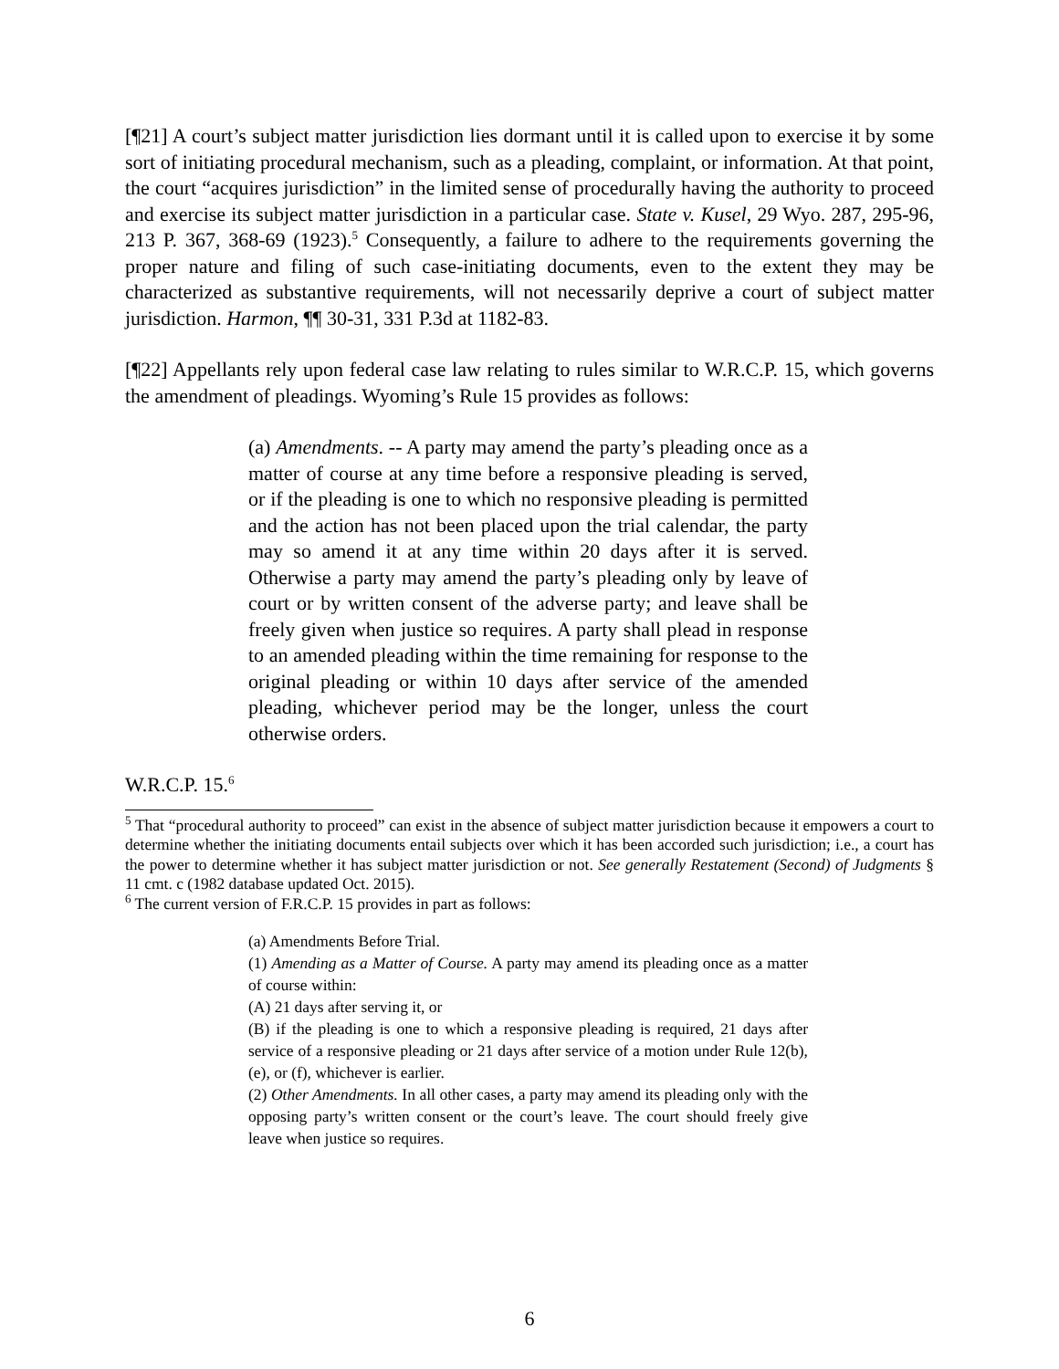[¶21] A court’s subject matter jurisdiction lies dormant until it is called upon to exercise it by some sort of initiating procedural mechanism, such as a pleading, complaint, or information. At that point, the court “acquires jurisdiction” in the limited sense of procedurally having the authority to proceed and exercise its subject matter jurisdiction in a particular case. State v. Kusel, 29 Wyo. 287, 295-96, 213 P. 367, 368-69 (1923).<sup>5</sup> Consequently, a failure to adhere to the requirements governing the proper nature and filing of such case-initiating documents, even to the extent they may be characterized as substantive requirements, will not necessarily deprive a court of subject matter jurisdiction. Harmon, ¶¶ 30-31, 331 P.3d at 1182-83.
[¶22] Appellants rely upon federal case law relating to rules similar to W.R.C.P. 15, which governs the amendment of pleadings. Wyoming’s Rule 15 provides as follows:
(a) Amendments. -- A party may amend the party’s pleading once as a matter of course at any time before a responsive pleading is served, or if the pleading is one to which no responsive pleading is permitted and the action has not been placed upon the trial calendar, the party may so amend it at any time within 20 days after it is served. Otherwise a party may amend the party’s pleading only by leave of court or by written consent of the adverse party; and leave shall be freely given when justice so requires. A party shall plead in response to an amended pleading within the time remaining for response to the original pleading or within 10 days after service of the amended pleading, whichever period may be the longer, unless the court otherwise orders.
W.R.C.P. 15.<sup>6</sup>
<sup>5</sup> That “procedural authority to proceed” can exist in the absence of subject matter jurisdiction because it empowers a court to determine whether the initiating documents entail subjects over which it has been accorded such jurisdiction; i.e., a court has the power to determine whether it has subject matter jurisdiction or not. See generally Restatement (Second) of Judgments § 11 cmt. c (1982 database updated Oct. 2015).
<sup>6</sup> The current version of F.R.C.P. 15 provides in part as follows:
(a) Amendments Before Trial.
(1) Amending as a Matter of Course. A party may amend its pleading once as a matter of course within:
(A) 21 days after serving it, or
(B) if the pleading is one to which a responsive pleading is required, 21 days after service of a responsive pleading or 21 days after service of a motion under Rule 12(b), (e), or (f), whichever is earlier.
(2) Other Amendments. In all other cases, a party may amend its pleading only with the opposing party’s written consent or the court’s leave. The court should freely give leave when justice so requires.
6